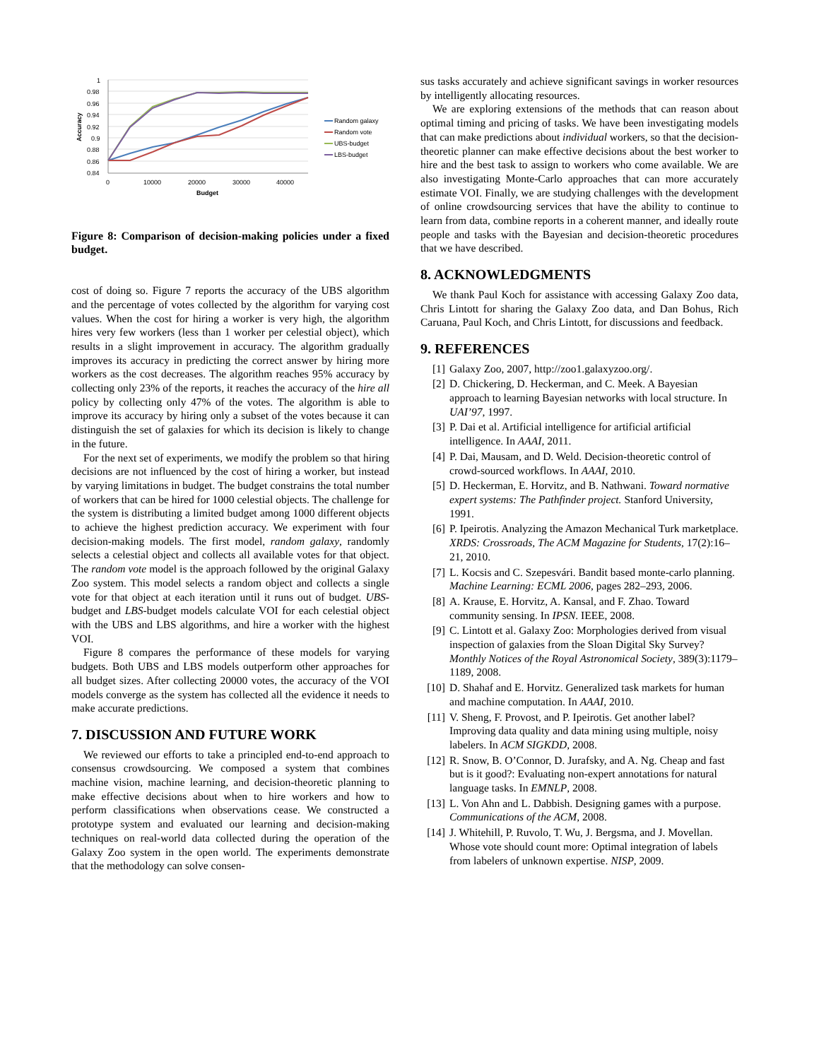1
0.98
0.96
0.94
0.92
0.9
0.88
0.86
0.84
0
10000
20000
30000
40000
Budget
Accuracy
Random galaxy
Random vote
UBS-budget
LBS-budget
Figure 8: Comparison of decision-making policies under a fixed budget.
cost of doing so. Figure 7 reports the accuracy of the UBS algorithm and the percentage of votes collected by the algorithm for varying cost values. When the cost for hiring a worker is very high, the algorithm hires very few workers (less than 1 worker per celestial object), which results in a slight improvement in accuracy. The algorithm gradually improves its accuracy in predicting the correct answer by hiring more workers as the cost decreases. The algorithm reaches 95% accuracy by collecting only 23% of the reports, it reaches the accuracy of the hire all policy by collecting only 47% of the votes. The algorithm is able to improve its accuracy by hiring only a subset of the votes because it can distinguish the set of galaxies for which its decision is likely to change in the future.
For the next set of experiments, we modify the problem so that hiring decisions are not influenced by the cost of hiring a worker, but instead by varying limitations in budget. The budget constrains the total number of workers that can be hired for 1000 celestial objects. The challenge for the system is distributing a limited budget among 1000 different objects to achieve the highest prediction accuracy. We experiment with four decision-making models. The first model, random galaxy, randomly selects a celestial object and collects all available votes for that object. The random vote model is the approach followed by the original Galaxy Zoo system. This model selects a random object and collects a single vote for that object at each iteration until it runs out of budget. UBS-budget and LBS-budget models calculate VOI for each celestial object with the UBS and LBS algorithms, and hire a worker with the highest VOI.
Figure 8 compares the performance of these models for varying budgets. Both UBS and LBS models outperform other approaches for all budget sizes. After collecting 20000 votes, the accuracy of the VOI models converge as the system has collected all the evidence it needs to make accurate predictions.
7. DISCUSSION AND FUTURE WORK
We reviewed our efforts to take a principled end-to-end approach to consensus crowdsourcing. We composed a system that combines machine vision, machine learning, and decision-theoretic planning to make effective decisions about when to hire workers and how to perform classifications when observations cease. We constructed a prototype system and evaluated our learning and decision-making techniques on real-world data collected during the operation of the Galaxy Zoo system in the open world. The experiments demonstrate that the methodology can solve consen-
sus tasks accurately and achieve significant savings in worker resources by intelligently allocating resources.
We are exploring extensions of the methods that can reason about optimal timing and pricing of tasks. We have been investigating models that can make predictions about individual workers, so that the decision-theoretic planner can make effective decisions about the best worker to hire and the best task to assign to workers who come available. We are also investigating Monte-Carlo approaches that can more accurately estimate VOI. Finally, we are studying challenges with the development of online crowdsourcing services that have the ability to continue to learn from data, combine reports in a coherent manner, and ideally route people and tasks with the Bayesian and decision-theoretic procedures that we have described.
8. ACKNOWLEDGMENTS
We thank Paul Koch for assistance with accessing Galaxy Zoo data, Chris Lintott for sharing the Galaxy Zoo data, and Dan Bohus, Rich Caruana, Paul Koch, and Chris Lintott, for discussions and feedback.
9. REFERENCES
[1] Galaxy Zoo, 2007, http://zoo1.galaxyzoo.org/.
[2] D. Chickering, D. Heckerman, and C. Meek. A Bayesian approach to learning Bayesian networks with local structure. In UAI’97, 1997.
[3] P. Dai et al. Artificial intelligence for artificial artificial intelligence. In AAAI, 2011.
[4] P. Dai, Mausam, and D. Weld. Decision-theoretic control of crowd-sourced workflows. In AAAI, 2010.
[5] D. Heckerman, E. Horvitz, and B. Nathwani. Toward normative expert systems: The Pathfinder project. Stanford University, 1991.
[6] P. Ipeirotis. Analyzing the Amazon Mechanical Turk marketplace. XRDS: Crossroads, The ACM Magazine for Students, 17(2):16–21, 2010.
[7] L. Kocsis and C. Szepesvári. Bandit based monte-carlo planning. Machine Learning: ECML 2006, pages 282–293, 2006.
[8] A. Krause, E. Horvitz, A. Kansal, and F. Zhao. Toward community sensing. In IPSN. IEEE, 2008.
[9] C. Lintott et al. Galaxy Zoo: Morphologies derived from visual inspection of galaxies from the Sloan Digital Sky Survey? Monthly Notices of the Royal Astronomical Society, 389(3):1179–1189, 2008.
[10] D. Shahaf and E. Horvitz. Generalized task markets for human and machine computation. In AAAI, 2010.
[11] V. Sheng, F. Provost, and P. Ipeirotis. Get another label? Improving data quality and data mining using multiple, noisy labelers. In ACM SIGKDD, 2008.
[12] R. Snow, B. O’Connor, D. Jurafsky, and A. Ng. Cheap and fast but is it good?: Evaluating non-expert annotations for natural language tasks. In EMNLP, 2008.
[13] L. Von Ahn and L. Dabbish. Designing games with a purpose. Communications of the ACM, 2008.
[14] J. Whitehill, P. Ruvolo, T. Wu, J. Bergsma, and J. Movellan. Whose vote should count more: Optimal integration of labels from labelers of unknown expertise. NISP, 2009.